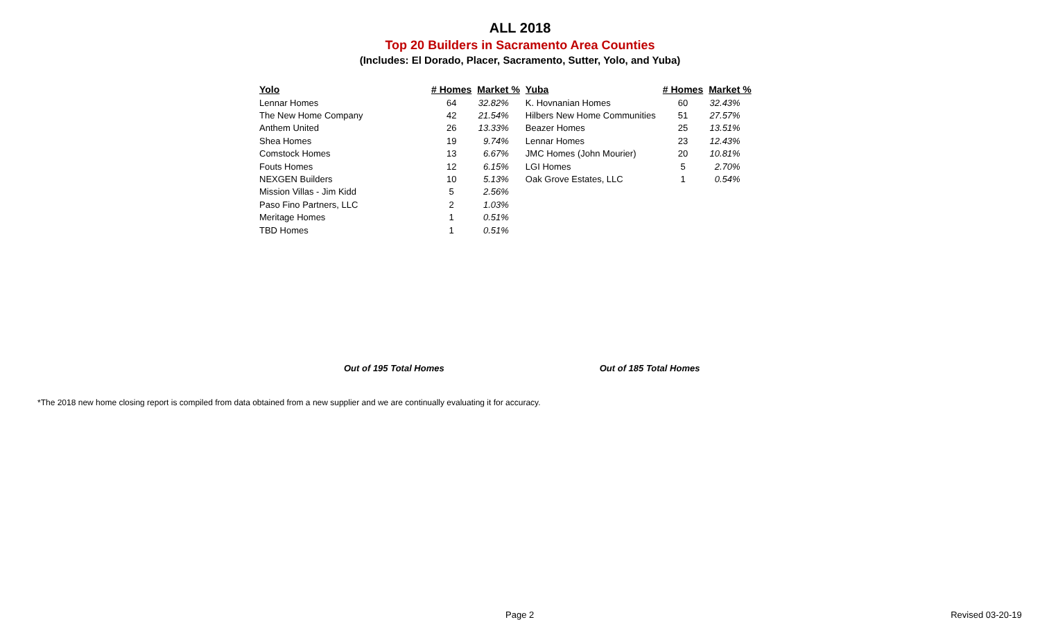ALL 2018
Top 20 Builders in Sacramento Area Counties
(Includes: El Dorado, Placer, Sacramento, Sutter, Yolo, and Yuba)
| Yolo | # Homes | Market % | Yuba | # Homes | Market % |
| --- | --- | --- | --- | --- | --- |
| Lennar Homes | 64 | 32.82% | K. Hovnanian Homes | 60 | 32.43% |
| The New Home Company | 42 | 21.54% | Hilbers New Home Communities | 51 | 27.57% |
| Anthem United | 26 | 13.33% | Beazer Homes | 25 | 13.51% |
| Shea Homes | 19 | 9.74% | Lennar Homes | 23 | 12.43% |
| Comstock Homes | 13 | 6.67% | JMC Homes (John Mourier) | 20 | 10.81% |
| Fouts Homes | 12 | 6.15% | LGI Homes | 5 | 2.70% |
| NEXGEN Builders | 10 | 5.13% | Oak Grove Estates, LLC | 1 | 0.54% |
| Mission Villas - Jim Kidd | 5 | 2.56% | | | |
| Paso Fino Partners, LLC | 2 | 1.03% | | | |
| Meritage Homes | 1 | 0.51% | | | |
| TBD Homes | 1 | 0.51% | | | |
Out of 195 Total Homes Out of 185 Total Homes
*The 2018 new home closing report is compiled from data obtained from a new supplier and we are continually evaluating it for accuracy.
Page 2 Revised 03-20-19